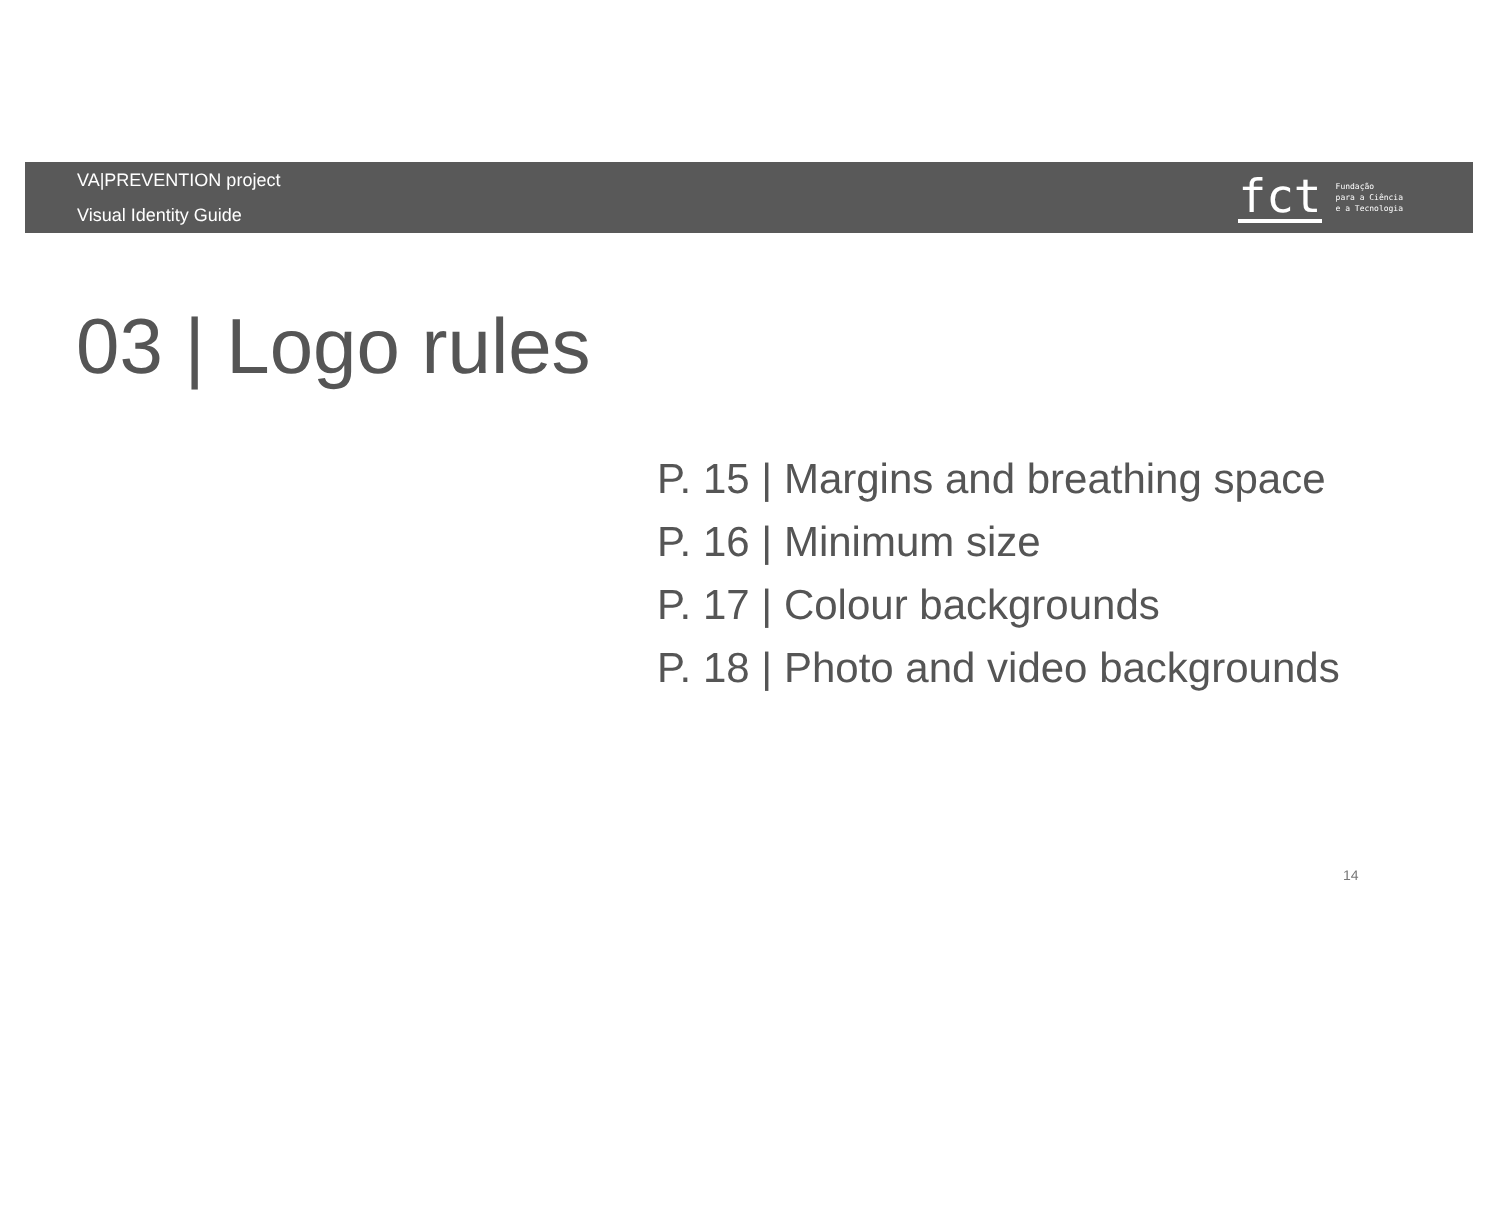VA|PREVENTION project
Visual Identity Guide
fct Fundação
para a Ciência
e a Tecnologia
03 | Logo rules
P. 15 | Margins and breathing space
P. 16 | Minimum size
P. 17 | Colour backgrounds
P. 18 | Photo and video backgrounds
14